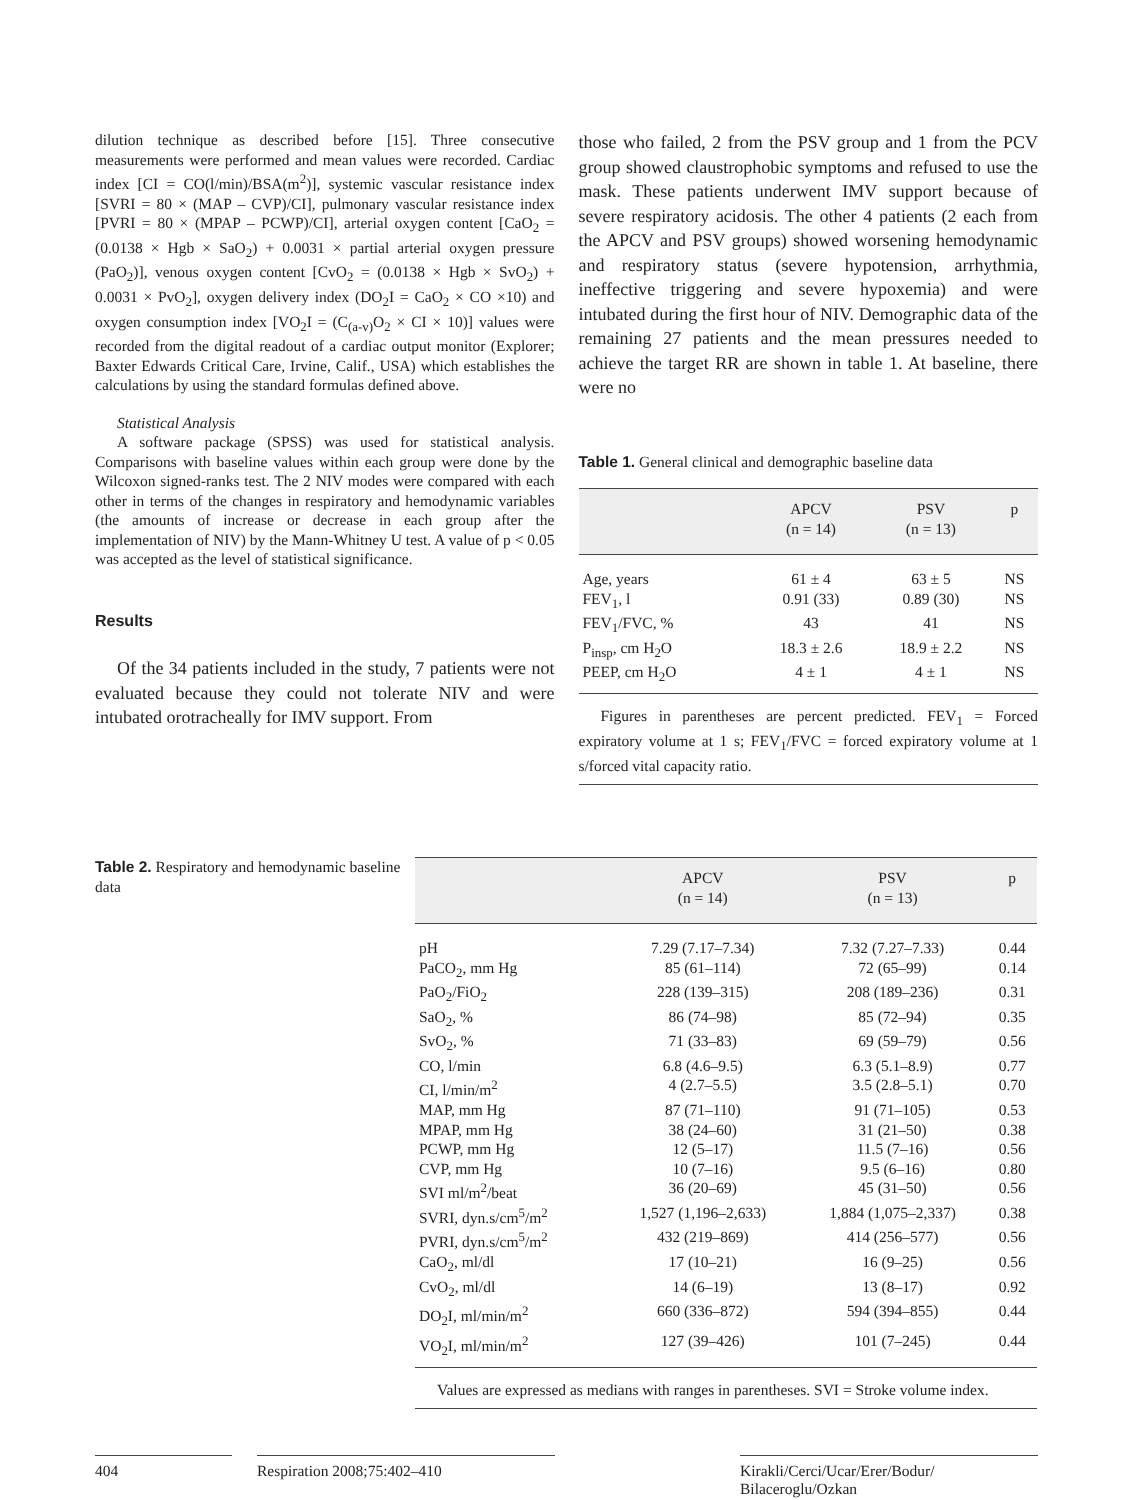dilution technique as described before [15]. Three consecutive measurements were performed and mean values were recorded. Cardiac index [CI = CO(l/min)/BSA(m<sup>2</sup>)], systemic vascular resistance index [SVRI = 80 × (MAP – CVP)/CI], pulmonary vascular resistance index [PVRI = 80 × (MPAP – PCWP)/CI], arterial oxygen content [CaO<sub>2</sub> = (0.0138 × Hgb × SaO<sub>2</sub>) + 0.0031 × partial arterial oxygen pressure (PaO<sub>2</sub>)], venous oxygen content [CvO<sub>2</sub> = (0.0138 × Hgb × SvO<sub>2</sub>) + 0.0031 × PvO<sub>2</sub>], oxygen delivery index (DO<sub>2</sub>I = CaO<sub>2</sub> × CO ×10) and oxygen consumption index [VO<sub>2</sub>I = (C<sub>(a-v)</sub>O<sub>2</sub> × CI × 10)] values were recorded from the digital readout of a cardiac output monitor (Explorer; Baxter Edwards Critical Care, Irvine, Calif., USA) which establishes the calculations by using the standard formulas defined above.
Statistical Analysis
A software package (SPSS) was used for statistical analysis. Comparisons with baseline values within each group were done by the Wilcoxon signed-ranks test. The 2 NIV modes were compared with each other in terms of the changes in respiratory and hemodynamic variables (the amounts of increase or decrease in each group after the implementation of NIV) by the Mann-Whitney U test. A value of p < 0.05 was accepted as the level of statistical significance.
Results
Of the 34 patients included in the study, 7 patients were not evaluated because they could not tolerate NIV and were intubated orotracheally for IMV support. From
those who failed, 2 from the PSV group and 1 from the PCV group showed claustrophobic symptoms and refused to use the mask. These patients underwent IMV support because of severe respiratory acidosis. The other 4 patients (2 each from the APCV and PSV groups) showed worsening hemodynamic and respiratory status (severe hypotension, arrhythmia, ineffective triggering and severe hypoxemia) and were intubated during the first hour of NIV. Demographic data of the remaining 27 patients and the mean pressures needed to achieve the target RR are shown in table 1. At baseline, there were no
Table 1. General clinical and demographic baseline data
| | APCV (n = 14) | PSV (n = 13) | p |
| --- | --- | --- | --- |
| Age, years | 61 ± 4 | 63 ± 5 | NS |
| FEV<sub>1</sub>, l | 0.91 (33) | 0.89 (30) | NS |
| FEV<sub>1</sub>/FVC, % | 43 | 41 | NS |
| P<sub>insp</sub>, cm H<sub>2</sub>O | 18.3 ± 2.6 | 18.9 ± 2.2 | NS |
| PEEP, cm H<sub>2</sub>O | 4 ± 1 | 4 ± 1 | NS |
Figures in parentheses are percent predicted. FEV<sub>1</sub> = Forced expiratory volume at 1 s; FEV<sub>1</sub>/FVC = forced expiratory volume at 1 s/forced vital capacity ratio.
Table 2. Respiratory and hemodynamic baseline data
| | APCV (n = 14) | PSV (n = 13) | p |
| --- | --- | --- | --- |
| pH | 7.29 (7.17–7.34) | 7.32 (7.27–7.33) | 0.44 |
| PaCO<sub>2</sub>, mm Hg | 85 (61–114) | 72 (65–99) | 0.14 |
| PaO<sub>2</sub>/FiO<sub>2</sub> | 228 (139–315) | 208 (189–236) | 0.31 |
| SaO<sub>2</sub>, % | 86 (74–98) | 85 (72–94) | 0.35 |
| SvO<sub>2</sub>, % | 71 (33–83) | 69 (59–79) | 0.56 |
| CO, l/min | 6.8 (4.6–9.5) | 6.3 (5.1–8.9) | 0.77 |
| CI, l/min/m<sup>2</sup> | 4 (2.7–5.5) | 3.5 (2.8–5.1) | 0.70 |
| MAP, mm Hg | 87 (71–110) | 91 (71–105) | 0.53 |
| MPAP, mm Hg | 38 (24–60) | 31 (21–50) | 0.38 |
| PCWP, mm Hg | 12 (5–17) | 11.5 (7–16) | 0.56 |
| CVP, mm Hg | 10 (7–16) | 9.5 (6–16) | 0.80 |
| SVI ml/m<sup>2</sup>/beat | 36 (20–69) | 45 (31–50) | 0.56 |
| SVRI, dyn.s/cm<sup>5</sup>/m<sup>2</sup> | 1,527 (1,196–2,633) | 1,884 (1,075–2,337) | 0.38 |
| PVRI, dyn.s/cm<sup>5</sup>/m<sup>2</sup> | 432 (219–869) | 414 (256–577) | 0.56 |
| CaO<sub>2</sub>, ml/dl | 17 (10–21) | 16 (9–25) | 0.56 |
| CvO<sub>2</sub>, ml/dl | 14 (6–19) | 13 (8–17) | 0.92 |
| DO<sub>2</sub>I, ml/min/m<sup>2</sup> | 660 (336–872) | 594 (394–855) | 0.44 |
| VO<sub>2</sub>I, ml/min/m<sup>2</sup> | 127 (39–426) | 101 (7–245) | 0.44 |
Values are expressed as medians with ranges in parentheses. SVI = Stroke volume index.
404 Respiration 2008;75:402–410 Kirakli/Cerci/Ucar/Erer/Bodur/
Bilaceroglu/Ozkan